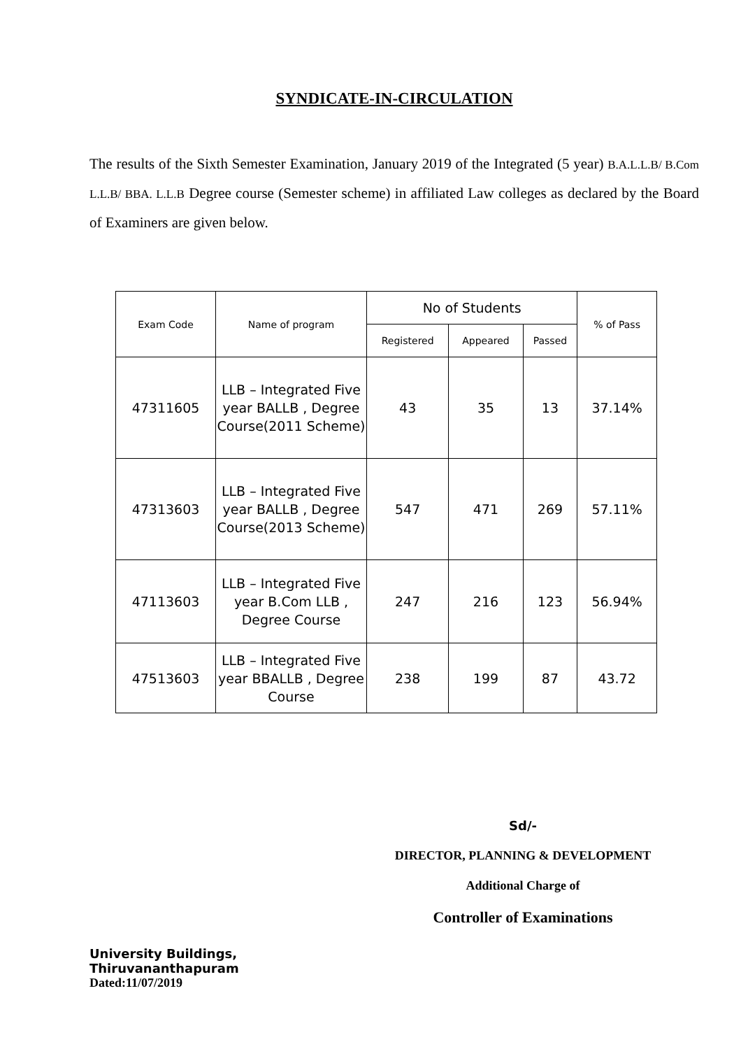SYNDICATE-IN-CIRCULATION
The results of the Sixth Semester Examination, January 2019 of the Integrated (5 year) B.A.L.L.B/ B.Com L.L.B/ BBA. L.L.B Degree course (Semester scheme) in affiliated Law colleges as declared by the Board of Examiners are given below.
| Exam Code | Name of program | No of Students | | | % of Pass |
| --- | --- | --- | --- | --- | --- |
| | | Registered | Appeared | Passed | |
| 47311605 | LLB – Integrated Five year BALLB , Degree Course(2011 Scheme) | 43 | 35 | 13 | 37.14% |
| 47313603 | LLB – Integrated Five year BALLB , Degree Course(2013 Scheme) | 547 | 471 | 269 | 57.11% |
| 47113603 | LLB – Integrated Five year B.Com LLB , Degree Course | 247 | 216 | 123 | 56.94% |
| 47513603 | LLB – Integrated Five year BBALLB , Degree Course | 238 | 199 | 87 | 43.72 |
Sd/-
DIRECTOR, PLANNING & DEVELOPMENT
Additional Charge of
Controller of Examinations
University Buildings,
Thiruvananthapuram
Dated:11/07/2019